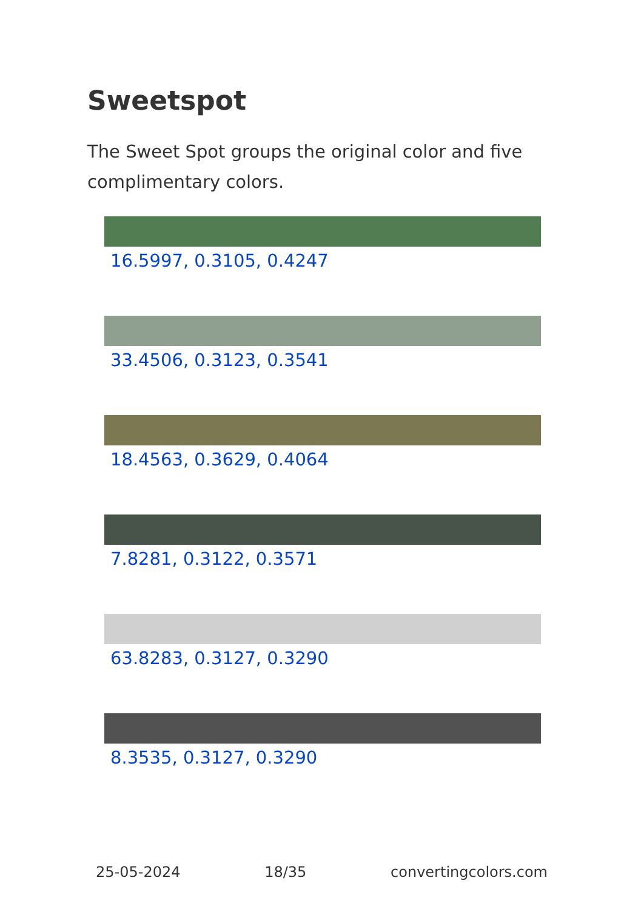Sweetspot
The Sweet Spot groups the original color and five complimentary colors.
16.5997, 0.3105, 0.4247
33.4506, 0.3123, 0.3541
18.4563, 0.3629, 0.4064
7.8281, 0.3122, 0.3571
63.8283, 0.3127, 0.3290
8.3535, 0.3127, 0.3290
25-05-2024 18/35 convertingcolors.com